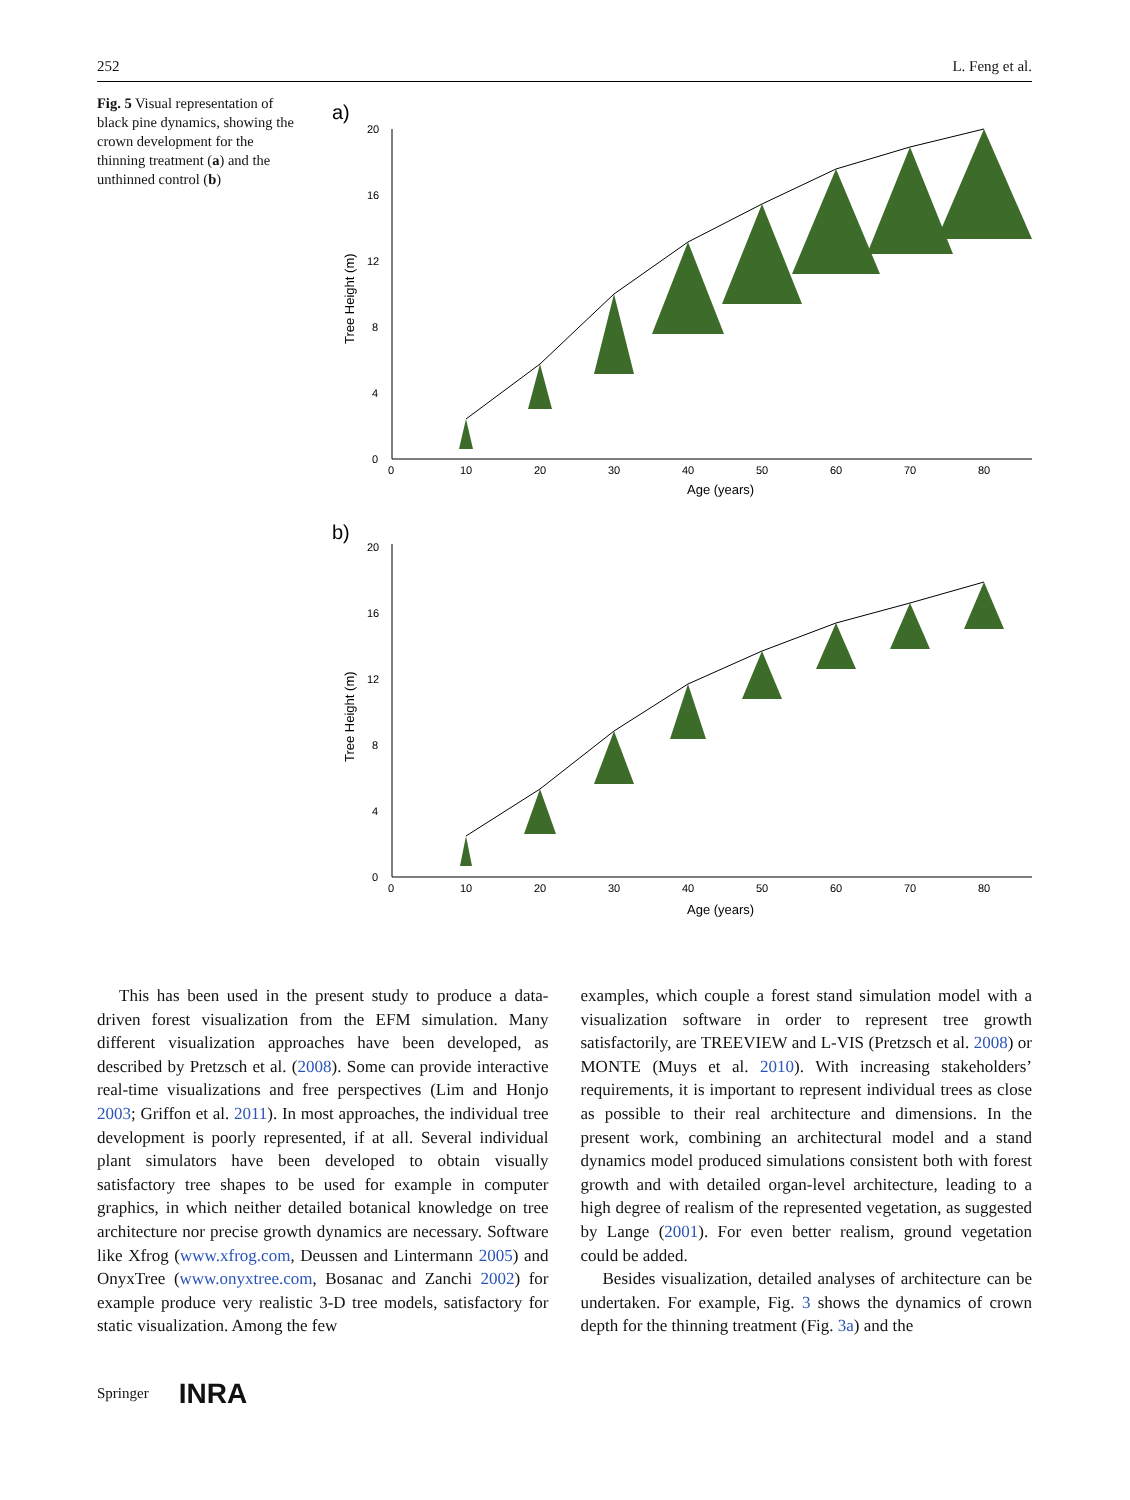252 L. Feng et al.
Fig. 5 Visual representation of black pine dynamics, showing the crown development for the thinning treatment (a) and the unthinned control (b)
a)
0
4
8
12
16
20
0
10
20
30
40
50
60
70
80
Age (years)
Tree Height (m)
b)
0
4
8
12
16
20
0
10
20
30
40
50
60
70
80
Age (years)
Tree Height (m)
This has been used in the present study to produce a data-driven forest visualization from the EFM simulation. Many different visualization approaches have been developed, as described by Pretzsch et al. (2008). Some can provide interactive real-time visualizations and free perspectives (Lim and Honjo 2003; Griffon et al. 2011). In most approaches, the individual tree development is poorly represented, if at all. Several individual plant simulators have been developed to obtain visually satisfactory tree shapes to be used for example in computer graphics, in which neither detailed botanical knowledge on tree architecture nor precise growth dynamics are necessary. Software like Xfrog (www.xfrog.com, Deussen and Lintermann 2005) and OnyxTree (www.onyxtree.com, Bosanac and Zanchi 2002) for example produce very realistic 3-D tree models, satisfactory for static visualization. Among the few
examples, which couple a forest stand simulation model with a visualization software in order to represent tree growth satisfactorily, are TREEVIEW and L-VIS (Pretzsch et al. 2008) or MONTE (Muys et al. 2010). With increasing stakeholders’ requirements, it is important to represent individual trees as close as possible to their real architecture and dimensions. In the present work, combining an architectural model and a stand dynamics model produced simulations consistent both with forest growth and with detailed organ-level architecture, leading to a high degree of realism of the represented vegetation, as suggested by Lange (2001). For even better realism, ground vegetation could be added.
Besides visualization, detailed analyses of architecture can be undertaken. For example, Fig. 3 shows the dynamics of crown depth for the thinning treatment (Fig. 3a) and the
Springer INRA